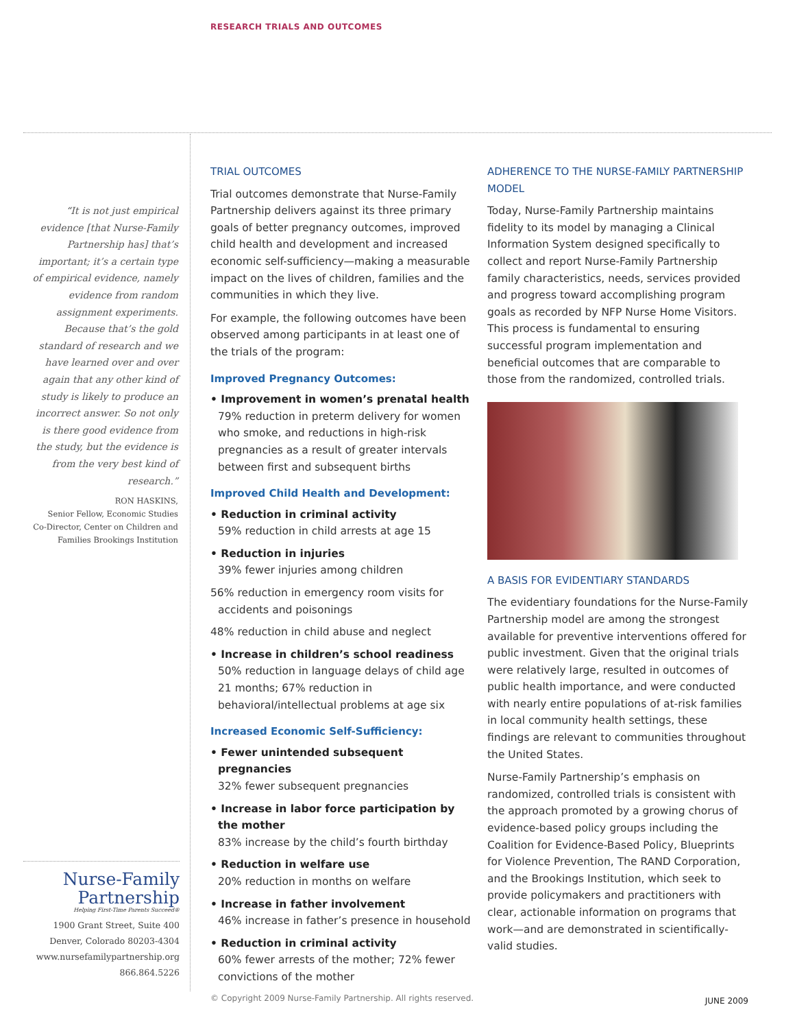RESEARCH TRIALS AND OUTCOMES
“It is not just empirical evidence [that Nurse-Family Partnership has] that’s important; it’s a certain type of empirical evidence, namely evidence from random assignment experiments. Because that’s the gold standard of research and we have learned over and over again that any other kind of study is likely to produce an incorrect answer. So not only is there good evidence from the study, but the evidence is from the very best kind of research.”
RON HASKINS,
Senior Fellow, Economic Studies
Co-Director, Center on Children and Families Brookings Institution
Nurse-Family
Partnership
Helping First-Time Parents Succeed®
1900 Grant Street, Suite 400
Denver, Colorado 80203-4304
www.nursefamilypartnership.org
866.864.5226
TRIAL OUTCOMES
Trial outcomes demonstrate that Nurse-Family Partnership delivers against its three primary goals of better pregnancy outcomes, improved child health and development and increased economic self-sufficiency—making a measurable impact on the lives of children, families and the communities in which they live.
For example, the following outcomes have been observed among participants in at least one of the trials of the program:
Improved Pregnancy Outcomes:
• Improvement in women’s prenatal health
79% reduction in preterm delivery for women who smoke, and reductions in high-risk pregnancies as a result of greater intervals between first and subsequent births
Improved Child Health and Development:
• Reduction in criminal activity
59% reduction in child arrests at age 15
• Reduction in injuries
39% fewer injuries among children
56% reduction in emergency room visits for accidents and poisonings
48% reduction in child abuse and neglect
• Increase in children’s school readiness
50% reduction in language delays of child age 21 months; 67% reduction in behavioral/intellectual problems at age six
Increased Economic Self-Sufficiency:
• Fewer unintended subsequent pregnancies
32% fewer subsequent pregnancies
• Increase in labor force participation by the mother
83% increase by the child’s fourth birthday
• Reduction in welfare use
20% reduction in months on welfare
• Increase in father involvement
46% increase in father’s presence in household
• Reduction in criminal activity
60% fewer arrests of the mother; 72% fewer convictions of the mother
ADHERENCE TO THE NURSE-FAMILY PARTNERSHIP MODEL
Today, Nurse-Family Partnership maintains fidelity to its model by managing a Clinical Information System designed specifically to collect and report Nurse-Family Partnership family characteristics, needs, services provided and progress toward accomplishing program goals as recorded by NFP Nurse Home Visitors. This process is fundamental to ensuring successful program implementation and beneficial outcomes that are comparable to those from the randomized, controlled trials.
A BASIS FOR EVIDENTIARY STANDARDS
The evidentiary foundations for the Nurse-Family Partnership model are among the strongest available for preventive interventions offered for public investment. Given that the original trials were relatively large, resulted in outcomes of public health importance, and were conducted with nearly entire populations of at-risk families in local community health settings, these findings are relevant to communities throughout the United States.
Nurse-Family Partnership’s emphasis on randomized, controlled trials is consistent with the approach promoted by a growing chorus of evidence-based policy groups including the Coalition for Evidence-Based Policy, Blueprints for Violence Prevention, The RAND Corporation, and the Brookings Institution, which seek to provide policymakers and practitioners with clear, actionable information on programs that work—and are demonstrated in scientifically-valid studies.
© Copyright 2009 Nurse-Family Partnership. All rights reserved.
JUNE 2009